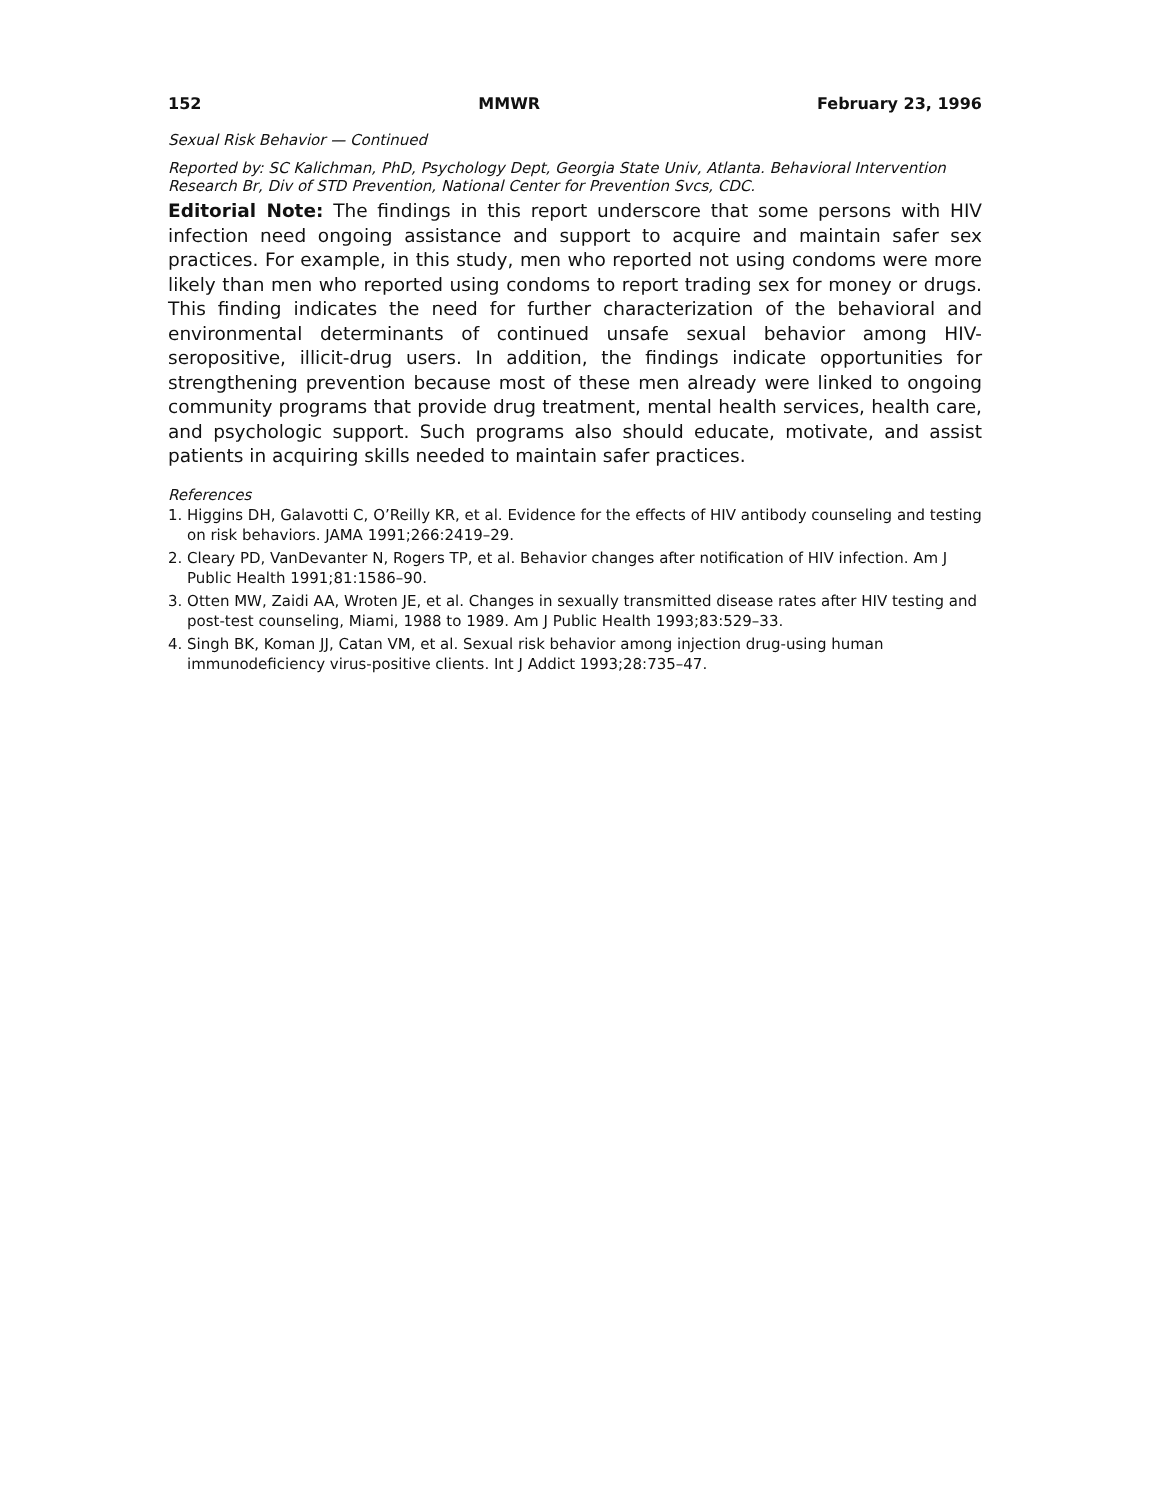152 MMWR February 23, 1996
Sexual Risk Behavior — Continued
Reported by: SC Kalichman, PhD, Psychology Dept, Georgia State Univ, Atlanta. Behavioral Intervention Research Br, Div of STD Prevention, National Center for Prevention Svcs, CDC.
Editorial Note: The findings in this report underscore that some persons with HIV infection need ongoing assistance and support to acquire and maintain safer sex practices. For example, in this study, men who reported not using condoms were more likely than men who reported using condoms to report trading sex for money or drugs. This finding indicates the need for further characterization of the behavioral and environmental determinants of continued unsafe sexual behavior among HIV-seropositive, illicit-drug users. In addition, the findings indicate opportunities for strengthening prevention because most of these men already were linked to ongoing community programs that provide drug treatment, mental health services, health care, and psychologic support. Such programs also should educate, motivate, and assist patients in acquiring skills needed to maintain safer practices.
References
1. Higgins DH, Galavotti C, O’Reilly KR, et al. Evidence for the effects of HIV antibody counseling and testing on risk behaviors. JAMA 1991;266:2419–29.
2. Cleary PD, VanDevanter N, Rogers TP, et al. Behavior changes after notification of HIV infection. Am J Public Health 1991;81:1586–90.
3. Otten MW, Zaidi AA, Wroten JE, et al. Changes in sexually transmitted disease rates after HIV testing and post-test counseling, Miami, 1988 to 1989. Am J Public Health 1993;83:529–33.
4. Singh BK, Koman JJ, Catan VM, et al. Sexual risk behavior among injection drug-using human immunodeficiency virus-positive clients. Int J Addict 1993;28:735–47.